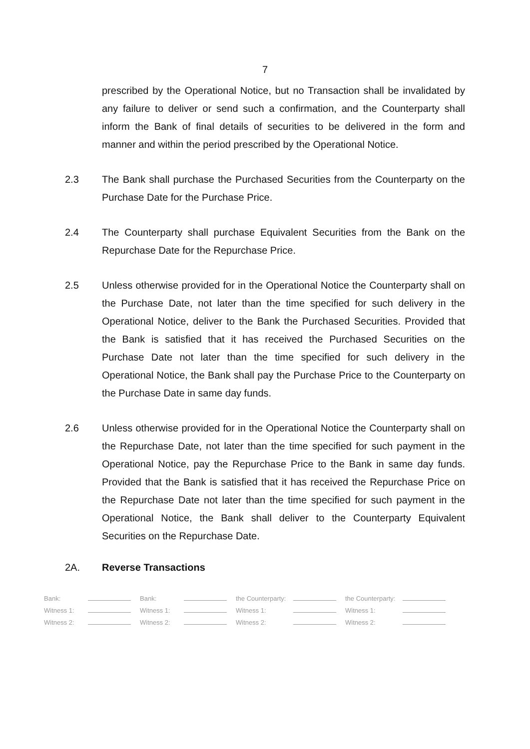7
prescribed by the Operational Notice, but no Transaction shall be invalidated by any failure to deliver or send such a confirmation, and the Counterparty shall inform the Bank of final details of securities to be delivered in the form and manner and within the period prescribed by the Operational Notice.
2.3 The Bank shall purchase the Purchased Securities from the Counterparty on the Purchase Date for the Purchase Price.
2.4 The Counterparty shall purchase Equivalent Securities from the Bank on the Repurchase Date for the Repurchase Price.
2.5 Unless otherwise provided for in the Operational Notice the Counterparty shall on the Purchase Date, not later than the time specified for such delivery in the Operational Notice, deliver to the Bank the Purchased Securities. Provided that the Bank is satisfied that it has received the Purchased Securities on the Purchase Date not later than the time specified for such delivery in the Operational Notice, the Bank shall pay the Purchase Price to the Counterparty on the Purchase Date in same day funds.
2.6 Unless otherwise provided for in the Operational Notice the Counterparty shall on the Repurchase Date, not later than the time specified for such payment in the Operational Notice, pay the Repurchase Price to the Bank in same day funds. Provided that the Bank is satisfied that it has received the Repurchase Price on the Repurchase Date not later than the time specified for such payment in the Operational Notice, the Bank shall deliver to the Counterparty Equivalent Securities on the Repurchase Date.
2A. Reverse Transactions
| Bank: | | Bank: | | the Counterparty: | | the Counterparty: | |
| Witness 1: | | Witness 1: | | Witness 1: | | Witness 1: | |
| Witness 2: | | Witness 2: | | Witness 2: | | Witness 2: | |